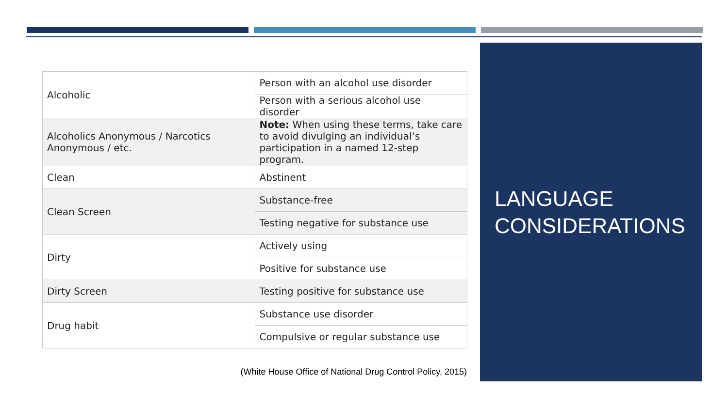| Alcoholic | Person with an alcohol use disorder |
| | Person with a serious alcohol use disorder |
| Alcoholics Anonymous / Narcotics Anonymous / etc. | Note: When using these terms, take care to avoid divulging an individual’s participation in a named 12-step program. |
| Clean | Abstinent |
| Clean Screen | Substance-free |
| | Testing negative for substance use |
| Dirty | Actively using |
| | Positive for substance use |
| Dirty Screen | Testing positive for substance use |
| Drug habit | Substance use disorder |
| | Compulsive or regular substance use |
(White House Office of National Drug Control Policy, 2015)
LANGUAGE
CONSIDERATIONS